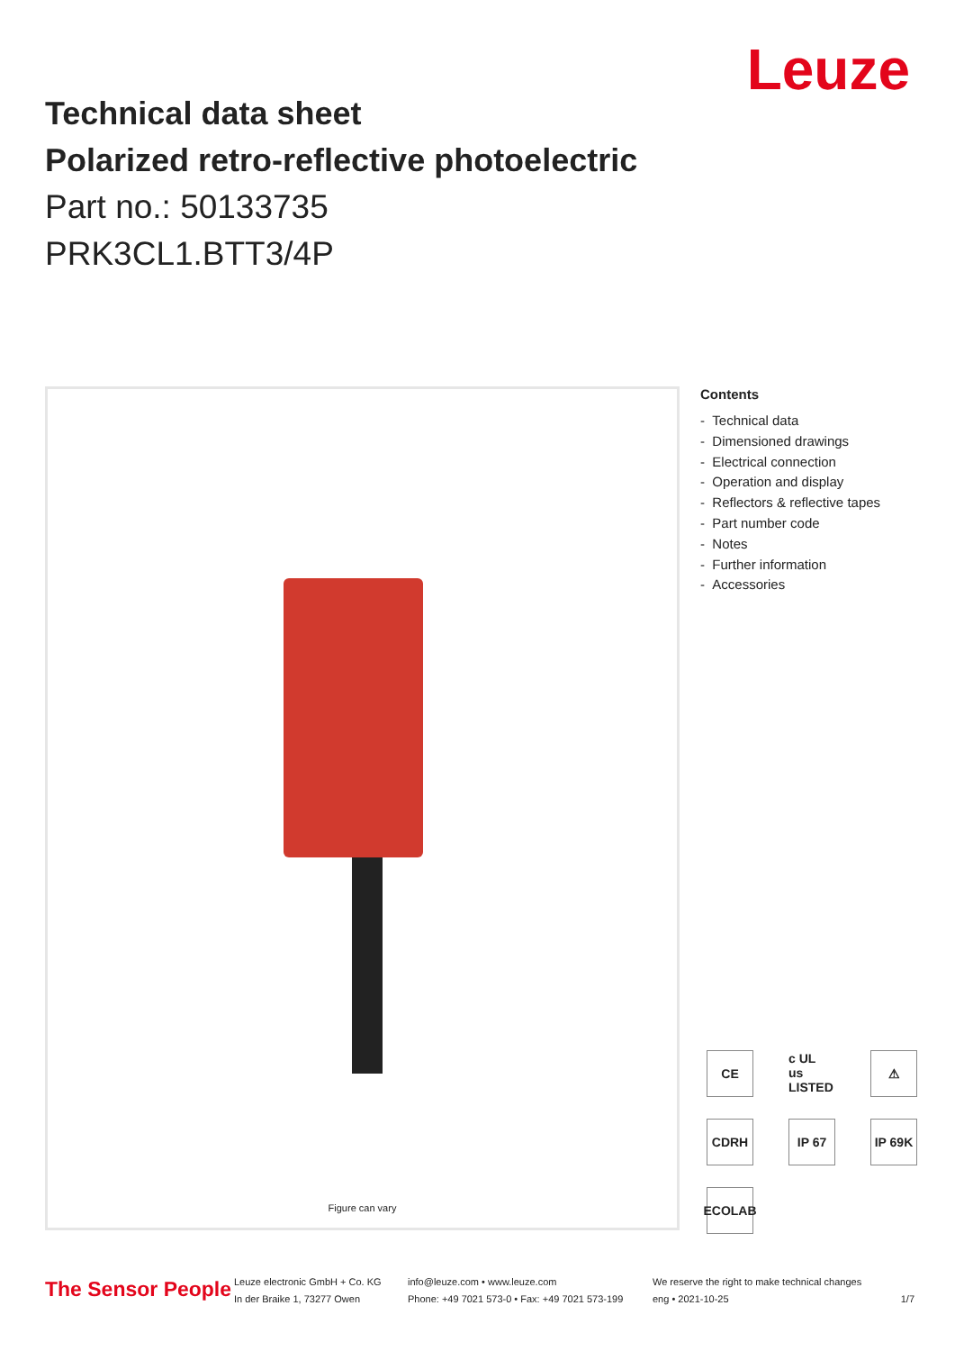Leuze
Technical data sheet
Polarized retro-reflective photoelectric
Part no.: 50133735
PRK3CL1.BTT3/4P
Figure can vary
Contents
- Technical data
- Dimensioned drawings
- Electrical connection
- Operation and display
- Reflectors & reflective tapes
- Part number code
- Notes
- Further information
- Accessories
CE
c UL us LISTED
⚠
CDRH
IP 67
IP 69K
ECOLAB
The Sensor People
Leuze electronic GmbH + Co. KG
In der Braike 1, 73277 Owen
info@leuze.com • www.leuze.com
Phone: +49 7021 573-0 • Fax: +49 7021 573-199
We reserve the right to make technical changes
eng • 2021-10-25
1/7